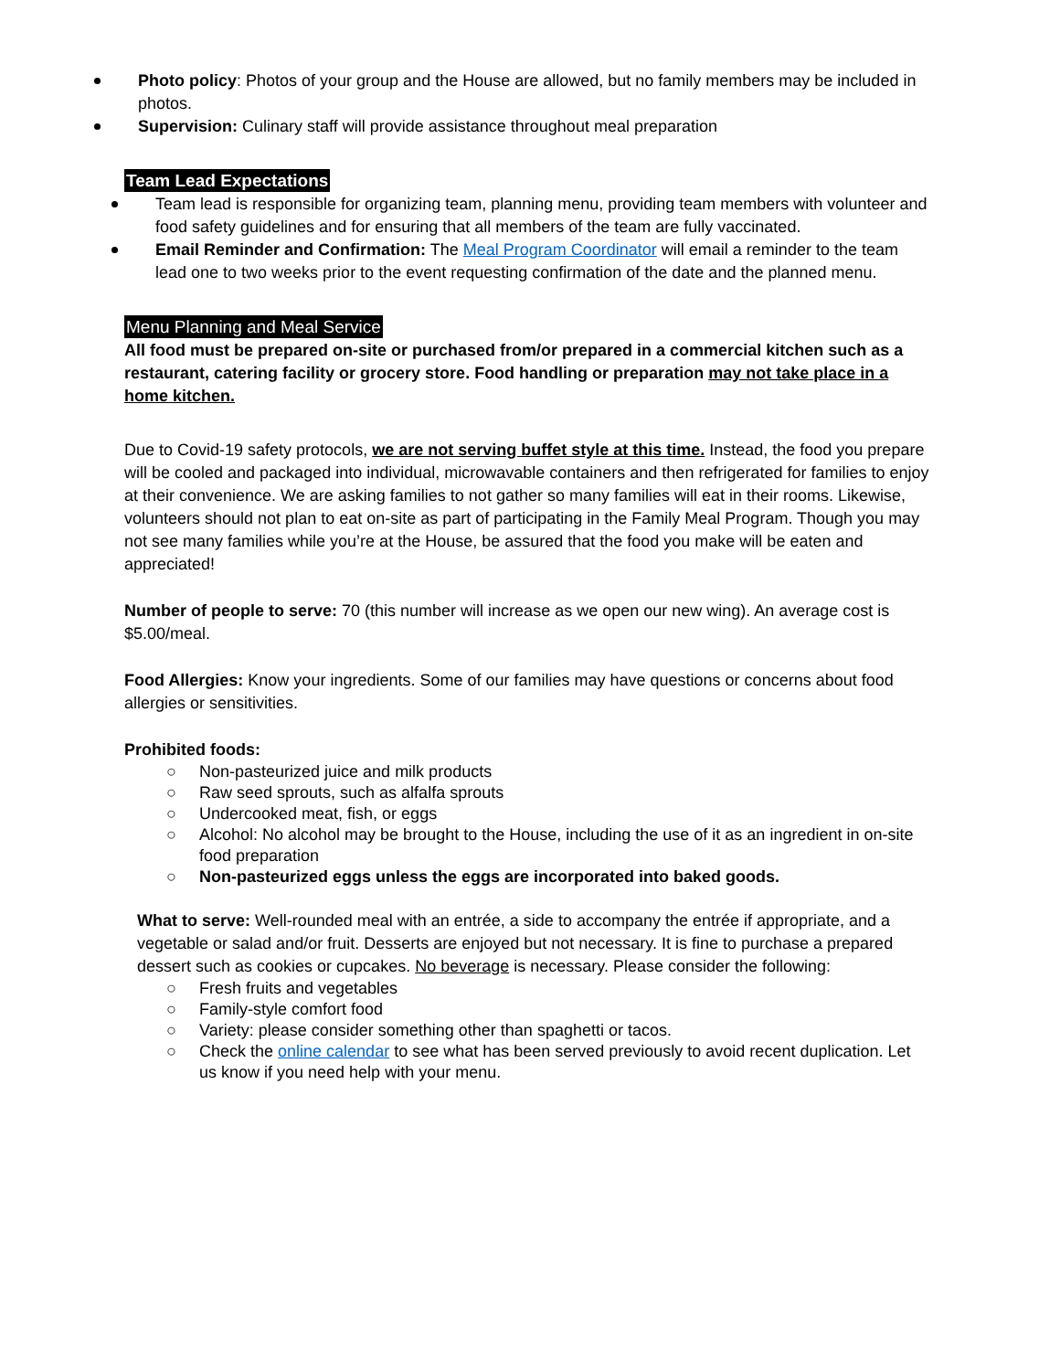Photo policy: Photos of your group and the House are allowed, but no family members may be included in photos.
Supervision: Culinary staff will provide assistance throughout meal preparation
Team Lead Expectations
Team lead is responsible for organizing team, planning menu, providing team members with volunteer and food safety guidelines and for ensuring that all members of the team are fully vaccinated.
Email Reminder and Confirmation: The Meal Program Coordinator will email a reminder to the team lead one to two weeks prior to the event requesting confirmation of the date and the planned menu.
Menu Planning and Meal Service
All food must be prepared on-site or purchased from/or prepared in a commercial kitchen such as a restaurant, catering facility or grocery store. Food handling or preparation may not take place in a home kitchen.
Due to Covid-19 safety protocols, we are not serving buffet style at this time. Instead, the food you prepare will be cooled and packaged into individual, microwavable containers and then refrigerated for families to enjoy at their convenience. We are asking families to not gather so many families will eat in their rooms. Likewise, volunteers should not plan to eat on-site as part of participating in the Family Meal Program. Though you may not see many families while you’re at the House, be assured that the food you make will be eaten and appreciated!
Number of people to serve: 70 (this number will increase as we open our new wing). An average cost is $5.00/meal.
Food Allergies: Know your ingredients. Some of our families may have questions or concerns about food allergies or sensitivities.
Prohibited foods:
○ Non-pasteurized juice and milk products
○ Raw seed sprouts, such as alfalfa sprouts
○ Undercooked meat, fish, or eggs
○ Alcohol: No alcohol may be brought to the House, including the use of it as an ingredient in on-site food preparation
○ Non-pasteurized eggs unless the eggs are incorporated into baked goods.
What to serve: Well-rounded meal with an entrée, a side to accompany the entrée if appropriate, and a vegetable or salad and/or fruit. Desserts are enjoyed but not necessary. It is fine to purchase a prepared dessert such as cookies or cupcakes. No beverage is necessary. Please consider the following:
○ Fresh fruits and vegetables
○ Family-style comfort food
○ Variety: please consider something other than spaghetti or tacos.
○ Check the online calendar to see what has been served previously to avoid recent duplication. Let us know if you need help with your menu.